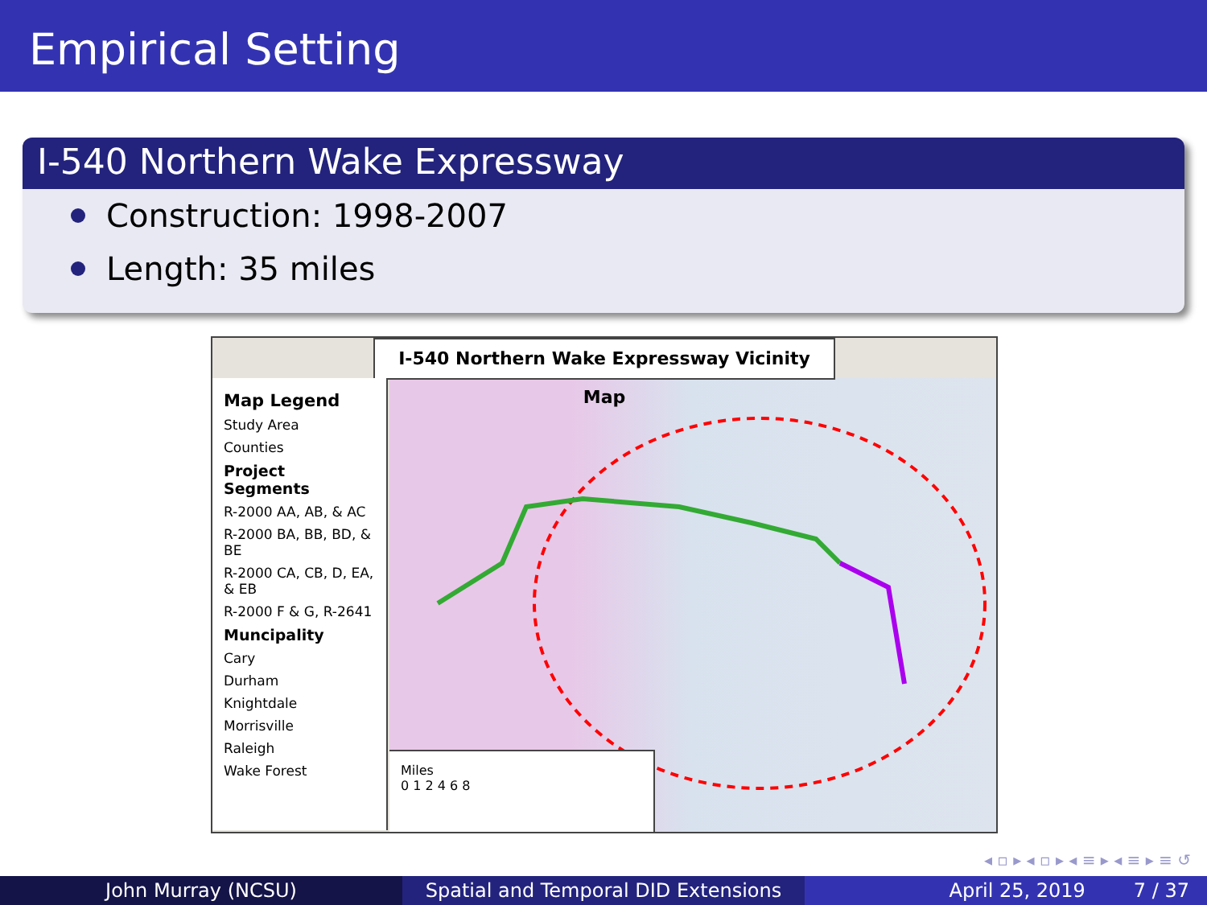Empirical Setting
I-540 Northern Wake Expressway
Construction: 1998-2007
Length: 35 miles
I-540 Northern Wake Expressway Vicinity Map
Map Legend
Study Area
Counties
Project Segments
R-2000 AA, AB, & AC
R-2000 BA, BB, BD, & BE
R-2000 CA, CB, D, EA, & EB
R-2000 F & G, R-2641
Muncipality
Cary
Durham
Knightdale
Morrisville
Raleigh
Wake Forest
Miles
0 1 2 4 6 8
◂ ▫ ▸ ◂ ▫ ▸ ◂ ≡ ▸ ◂ ≡ ▸ ≡ ↺
John Murray (NCSU) Spatial and Temporal DID Extensions
April 25, 2019 7 / 37